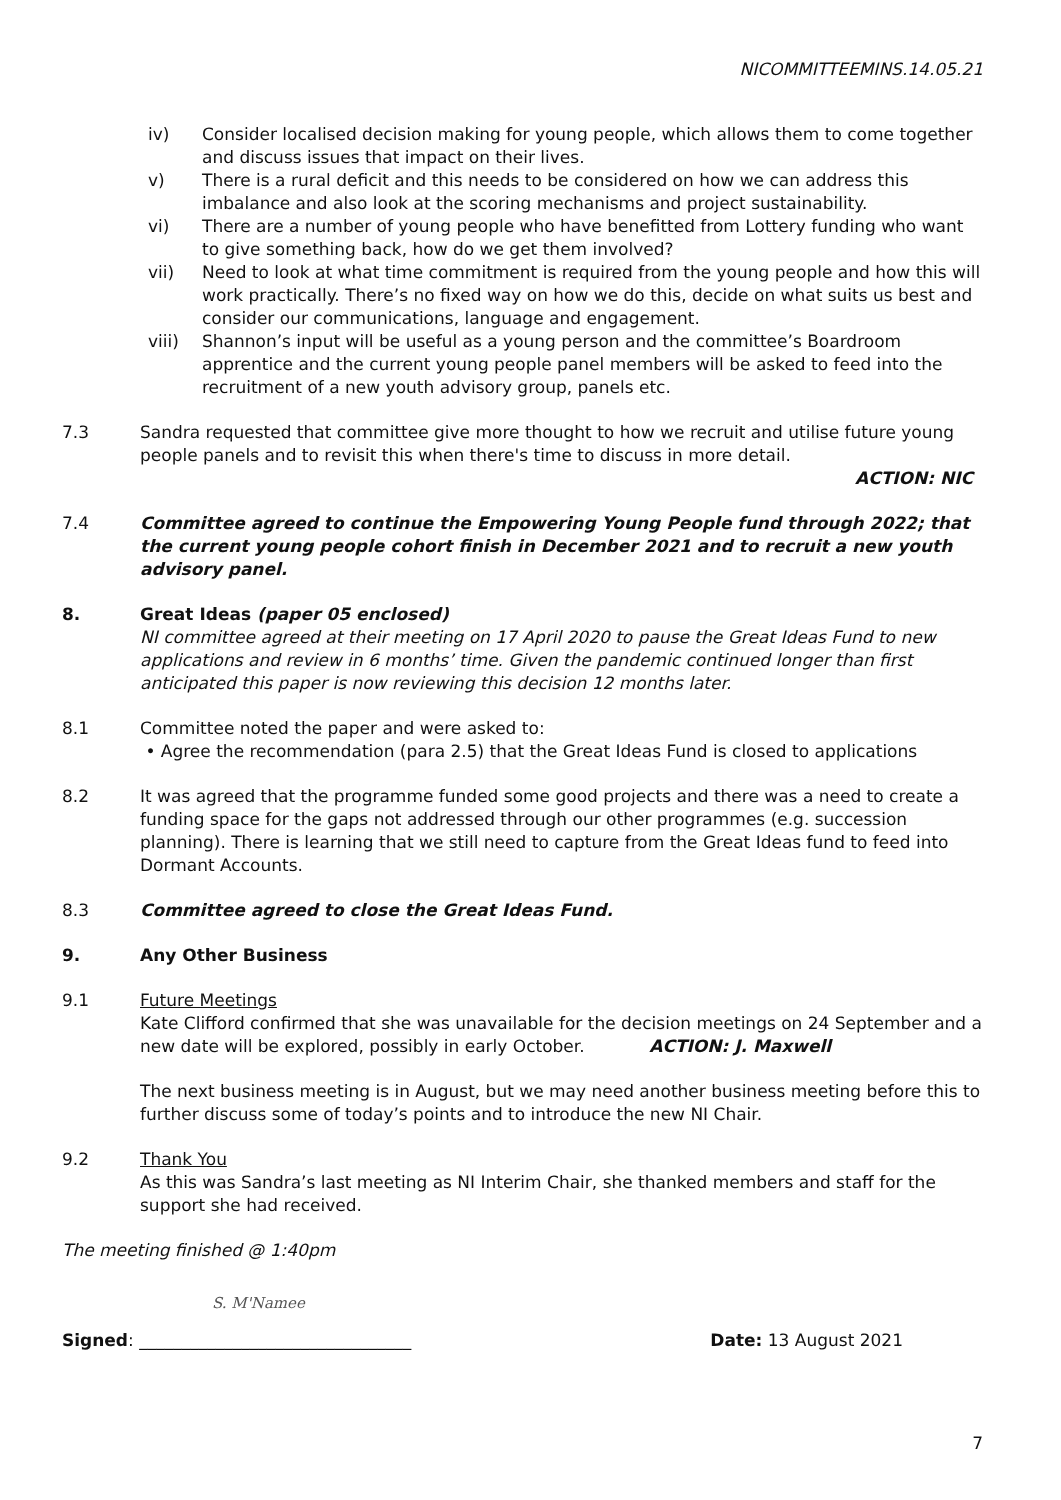NICOMMITTEEMINS.14.05.21
iv) Consider localised decision making for young people, which allows them to come together and discuss issues that impact on their lives.
v) There is a rural deficit and this needs to be considered on how we can address this imbalance and also look at the scoring mechanisms and project sustainability.
vi) There are a number of young people who have benefitted from Lottery funding who want to give something back, how do we get them involved?
vii) Need to look at what time commitment is required from the young people and how this will work practically. There’s no fixed way on how we do this, decide on what suits us best and consider our communications, language and engagement.
viii) Shannon’s input will be useful as a young person and the committee’s Boardroom apprentice and the current young people panel members will be asked to feed into the recruitment of a new youth advisory group, panels etc.
7.3 Sandra requested that committee give more thought to how we recruit and utilise future young people panels and to revisit this when there's time to discuss in more detail.
ACTION: NIC
7.4 Committee agreed to continue the Empowering Young People fund through 2022; that the current young people cohort finish in December 2021 and to recruit a new youth advisory panel.
8. Great Ideas (paper 05 enclosed)
NI committee agreed at their meeting on 17 April 2020 to pause the Great Ideas Fund to new applications and review in 6 months’ time. Given the pandemic continued longer than first anticipated this paper is now reviewing this decision 12 months later.
8.1 Committee noted the paper and were asked to:
• Agree the recommendation (para 2.5) that the Great Ideas Fund is closed to applications
8.2 It was agreed that the programme funded some good projects and there was a need to create a funding space for the gaps not addressed through our other programmes (e.g. succession planning). There is learning that we still need to capture from the Great Ideas fund to feed into Dormant Accounts.
8.3 Committee agreed to close the Great Ideas Fund.
9. Any Other Business
9.1 Future Meetings
Kate Clifford confirmed that she was unavailable for the decision meetings on 24 September and a new date will be explored, possibly in early October. ACTION: J. Maxwell
The next business meeting is in August, but we may need another business meeting before this to further discuss some of today’s points and to introduce the new NI Chair.
9.2 Thank You
As this was Sandra’s last meeting as NI Interim Chair, she thanked members and staff for the support she had received.
The meeting finished @ 1:40pm
S. M'Namee
Signed: ________________________________ Date: 13 August 2021
7